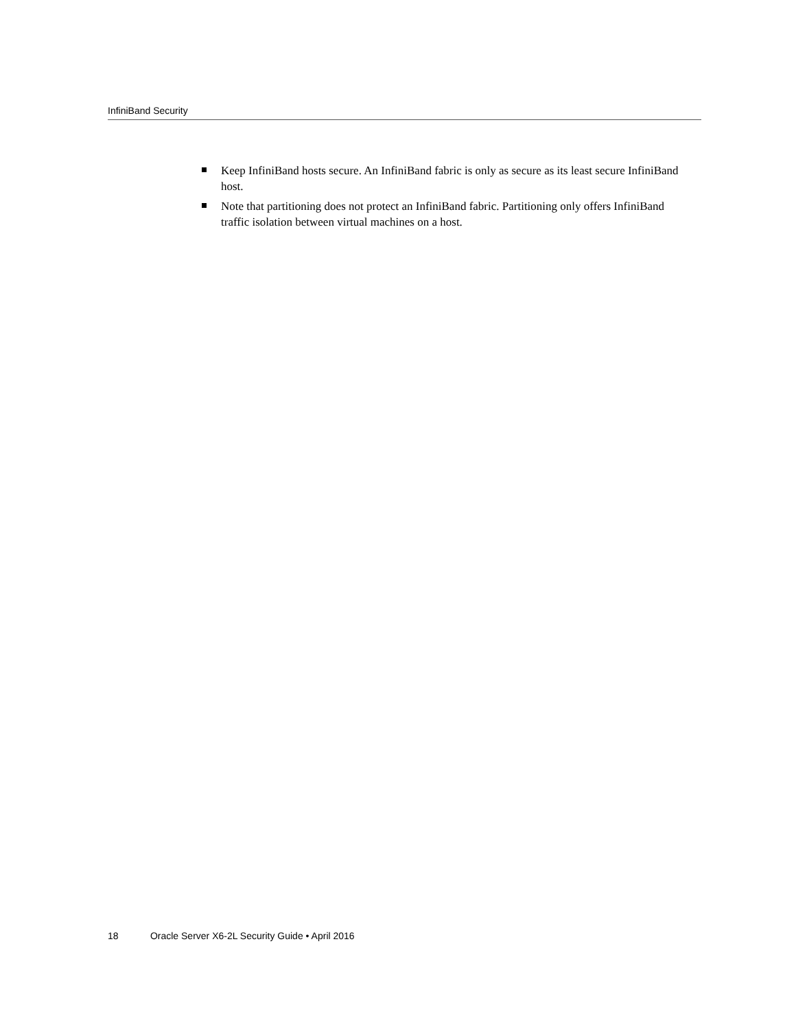InfiniBand Security
Keep InfiniBand hosts secure. An InfiniBand fabric is only as secure as its least secure InfiniBand host.
Note that partitioning does not protect an InfiniBand fabric. Partitioning only offers InfiniBand traffic isolation between virtual machines on a host.
18 Oracle Server X6-2L Security Guide • April 2016